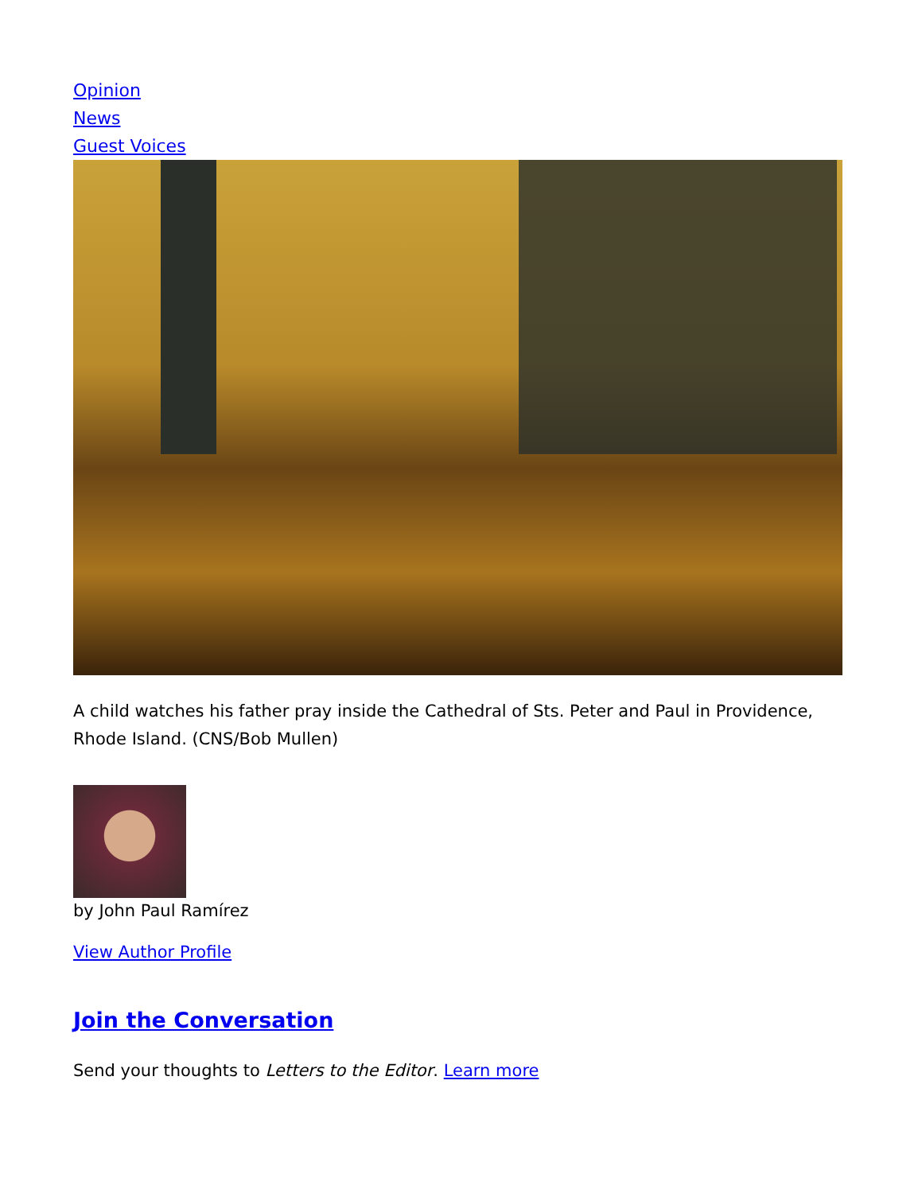Opinion
News
Guest Voices
A child watches his father pray inside the Cathedral of Sts. Peter and Paul in Providence, Rhode Island. (CNS/Bob Mullen)
by John Paul Ramírez
View Author Profile
Join the Conversation
Send your thoughts to Letters to the Editor. Learn more